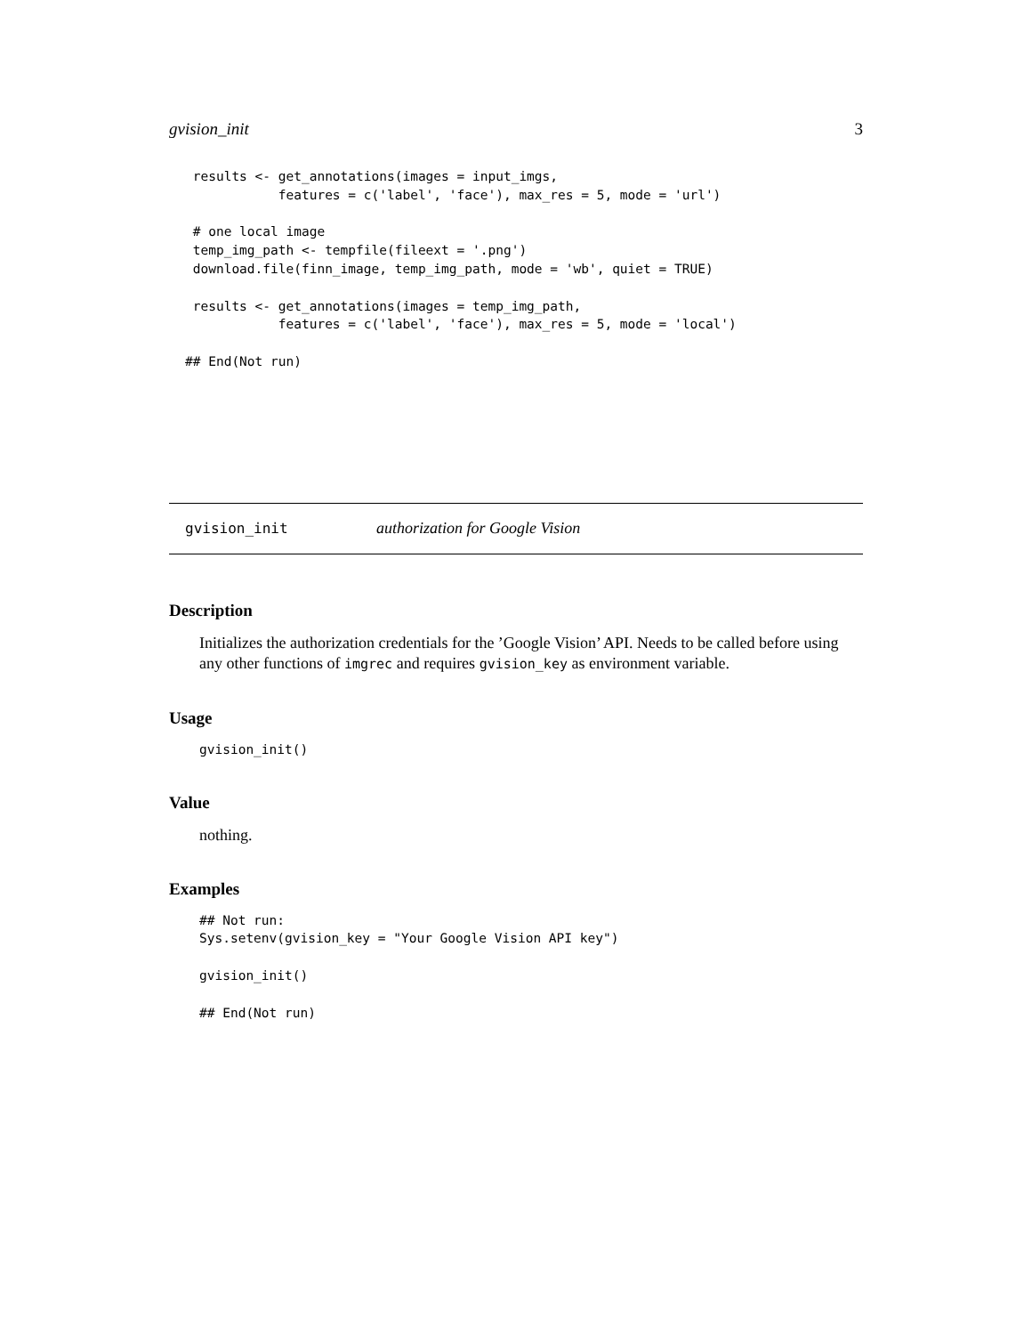gvision_init 3
 results <- get_annotations(images = input_imgs,
            features = c('label', 'face'), max_res = 5, mode = 'url')

 # one local image
 temp_img_path <- tempfile(fileext = '.png')
 download.file(finn_image, temp_img_path, mode = 'wb', quiet = TRUE)

 results <- get_annotations(images = temp_img_path,
            features = c('label', 'face'), max_res = 5, mode = 'local')

## End(Not run)
gvision_init authorization for Google Vision
Description
Initializes the authorization credentials for the ’Google Vision’ API. Needs to be called before using any other functions of imgrec and requires gvision_key as environment variable.
Usage
gvision_init()
Value
nothing.
Examples
## Not run:
Sys.setenv(gvision_key = "Your Google Vision API key")

gvision_init()

## End(Not run)